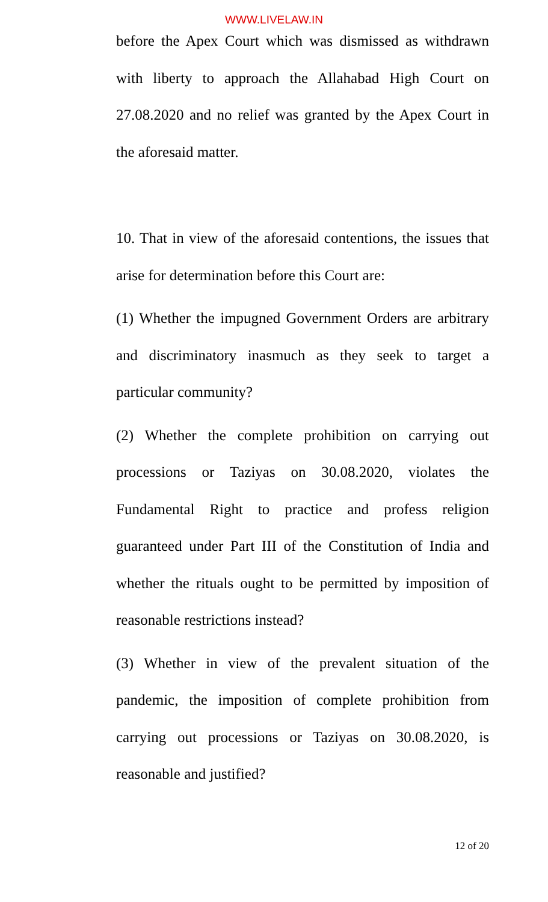WWW.LIVELAW.IN
before the Apex Court which was dismissed as withdrawn with liberty to approach the Allahabad High Court on 27.08.2020 and no relief was granted by the Apex Court in the aforesaid matter.
10. That in view of the aforesaid contentions, the issues that arise for determination before this Court are:
(1) Whether the impugned Government Orders are arbitrary and discriminatory inasmuch as they seek to target a particular community?
(2) Whether the complete prohibition on carrying out processions or Taziyas on 30.08.2020, violates the Fundamental Right to practice and profess religion guaranteed under Part III of the Constitution of India and whether the rituals ought to be permitted by imposition of reasonable restrictions instead?
(3) Whether in view of the prevalent situation of the pandemic, the imposition of complete prohibition from carrying out processions or Taziyas on 30.08.2020, is reasonable and justified?
12 of 20